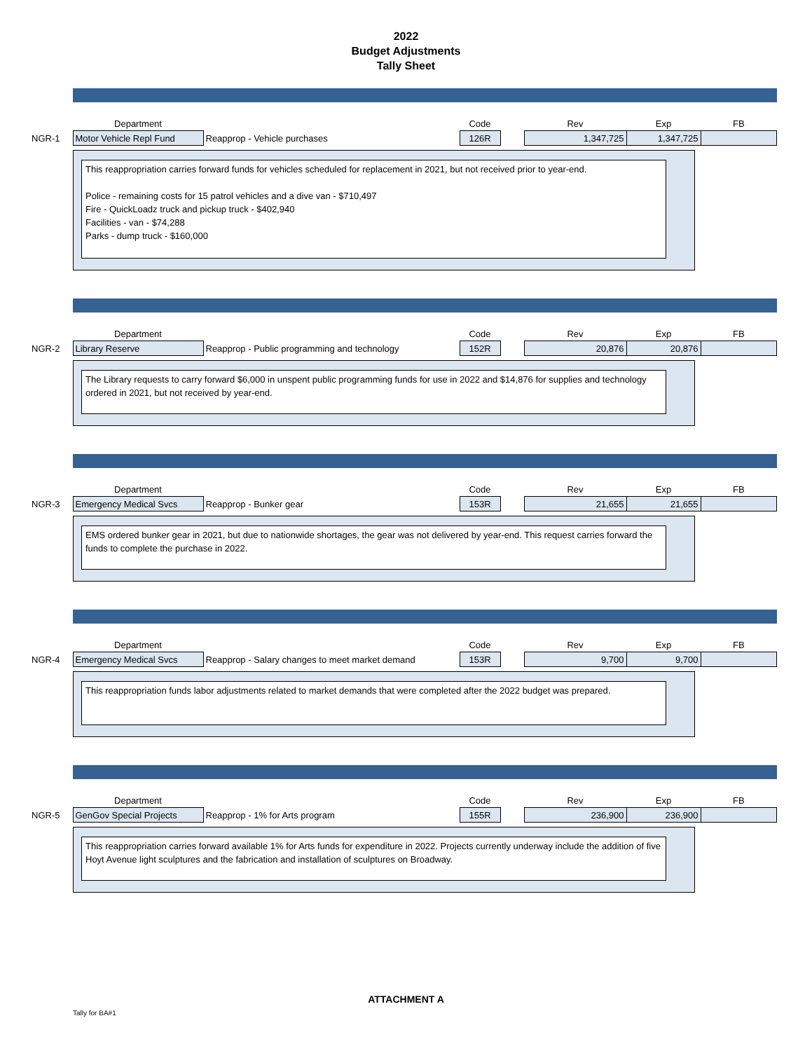2022
Budget Adjustments
Tally Sheet
| | Department | | Code | | Rev | Exp | FB |
| NGR-1 | Motor Vehicle Repl Fund | Reapprop - Vehicle purchases | 126R | | 1,347,725 | 1,347,725 | |
This reappropriation carries forward funds for vehicles scheduled for replacement in 2021, but not received prior to year-end.
Police - remaining costs for 15 patrol vehicles and a dive van - $710,497
Fire - QuickLoadz truck and pickup truck - $402,940
Facilities - van - $74,288
Parks - dump truck - $160,000
| | Department | | Code | | Rev | Exp | FB |
| NGR-2 | Library Reserve | Reapprop - Public programming and technology | 152R | | 20,876 | 20,876 | |
The Library requests to carry forward $6,000 in unspent public programming funds for use in 2022 and $14,876 for supplies and technology ordered in 2021, but not received by year-end.
| | Department | | Code | | Rev | Exp | FB |
| NGR-3 | Emergency Medical Svcs | Reapprop - Bunker gear | 153R | | 21,655 | 21,655 | |
EMS ordered bunker gear in 2021, but due to nationwide shortages, the gear was not delivered by year-end. This request carries forward the funds to complete the purchase in 2022.
| | Department | | Code | | Rev | Exp | FB |
| NGR-4 | Emergency Medical Svcs | Reapprop - Salary changes to meet market demand | 153R | | 9,700 | 9,700 | |
This reappropriation funds labor adjustments related to market demands that were completed after the 2022 budget was prepared.
| | Department | | Code | | Rev | Exp | FB |
| NGR-5 | GenGov Special Projects | Reapprop - 1% for Arts program | 155R | | 236,900 | 236,900 | |
This reappropriation carries forward available 1% for Arts funds for expenditure in 2022. Projects currently underway include the addition of five Hoyt Avenue light sculptures and the fabrication and installation of sculptures on Broadway.
ATTACHMENT A
Tally for BA#1